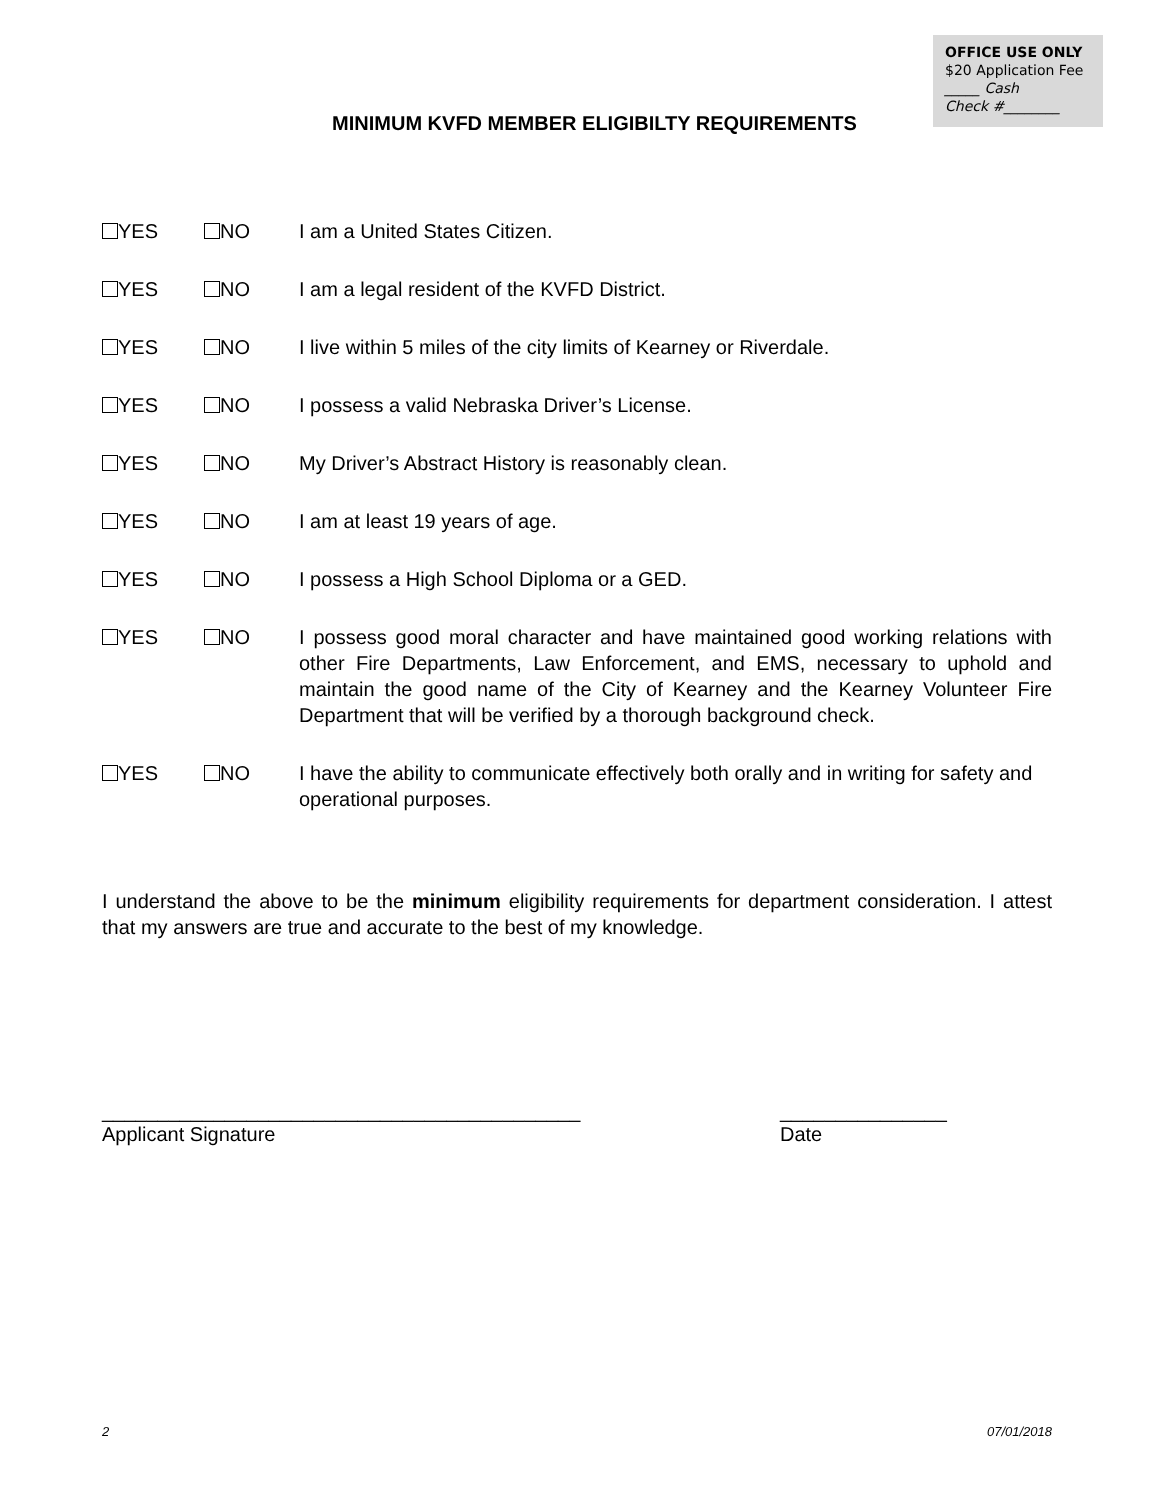OFFICE USE ONLY
$20 Application Fee
_____ Cash
Check #________
MINIMUM KVFD MEMBER ELIGIBILTY REQUIREMENTS
YES NO I am a United States Citizen.
YES NO I am a legal resident of the KVFD District.
YES NO I live within 5 miles of the city limits of Kearney or Riverdale.
YES NO I possess a valid Nebraska Driver’s License.
YES NO My Driver’s Abstract History is reasonably clean.
YES NO I am at least 19 years of age.
YES NO I possess a High School Diploma or a GED.
YES NO I possess good moral character and have maintained good working relations with other Fire Departments, Law Enforcement, and EMS, necessary to uphold and maintain the good name of the City of Kearney and the Kearney Volunteer Fire Department that will be verified by a thorough background check.
YES NO I have the ability to communicate effectively both orally and in writing for safety and operational purposes.
I understand the above to be the minimum eligibility requirements for department consideration. I attest that my answers are true and accurate to the best of my knowledge.
___________________________________________
Applicant Signature
_______________
Date
2 07/01/2018